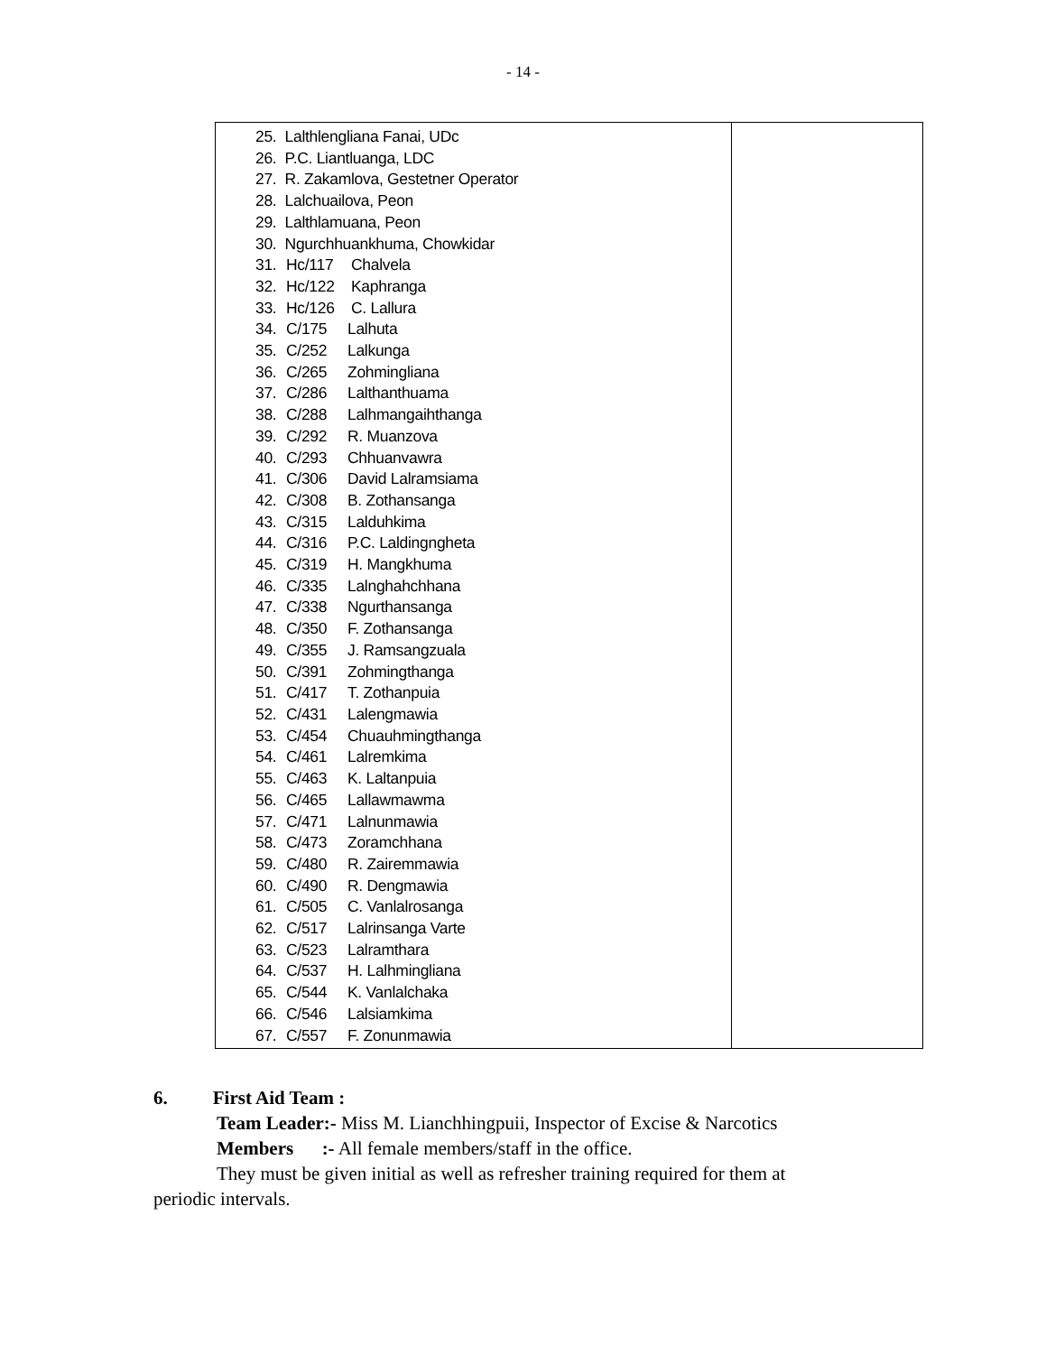- 14 -
| 25. Lalthlengliana Fanai, UDc 26. P.C. Liantluanga, LDC 27. R. Zakamlova, Gestetner Operator 28. Lalchuailova, Peon 29. Lalthlamuana, Peon 30. Ngurchhuankhuma, Chowkidar 31. Hc/117 Chalvela 32. Hc/122 Kaphranga 33. Hc/126 C. Lallura 34. C/175 Lalhuta 35. C/252 Lalkunga 36. C/265 Zohmingliana 37. C/286 Lalthanthuama 38. C/288 Lalhmangaihthanga 39. C/292 R. Muanzova 40. C/293 Chhuanvawra 41. C/306 David Lalramsiama 42. C/308 B. Zothansanga 43. C/315 Lalduhkima 44. C/316 P.C. Laldingngheta 45. C/319 H. Mangkhuma 46. C/335 Lalnghahchhana 47. C/338 Ngurthansanga 48. C/350 F. Zothansanga 49. C/355 J. Ramsangzuala 50. C/391 Zohmingthanga 51. C/417 T. Zothanpuia 52. C/431 Lalengmawia 53. C/454 Chuauhmingthanga 54. C/461 Lalremkima 55. C/463 K. Laltanpuia 56. C/465 Lallawmawma 57. C/471 Lalnunmawia 58. C/473 Zoramchhana 59. C/480 R. Zairemmawia 60. C/490 R. Dengmawia 61. C/505 C. Vanlalrosanga 62. C/517 Lalrinsanga Varte 63. C/523 Lalramthara 64. C/537 H. Lalhmingliana 65. C/544 K. Vanlalchaka 66. C/546 Lalsiamkima 67. C/557 F. Zonunmawia | |
6. First Aid Team :
Team Leader:- Miss M. Lianchhingpuii, Inspector of Excise & Narcotics
Members :- All female members/staff in the office.
They must be given initial as well as refresher training required for them at
periodic intervals.